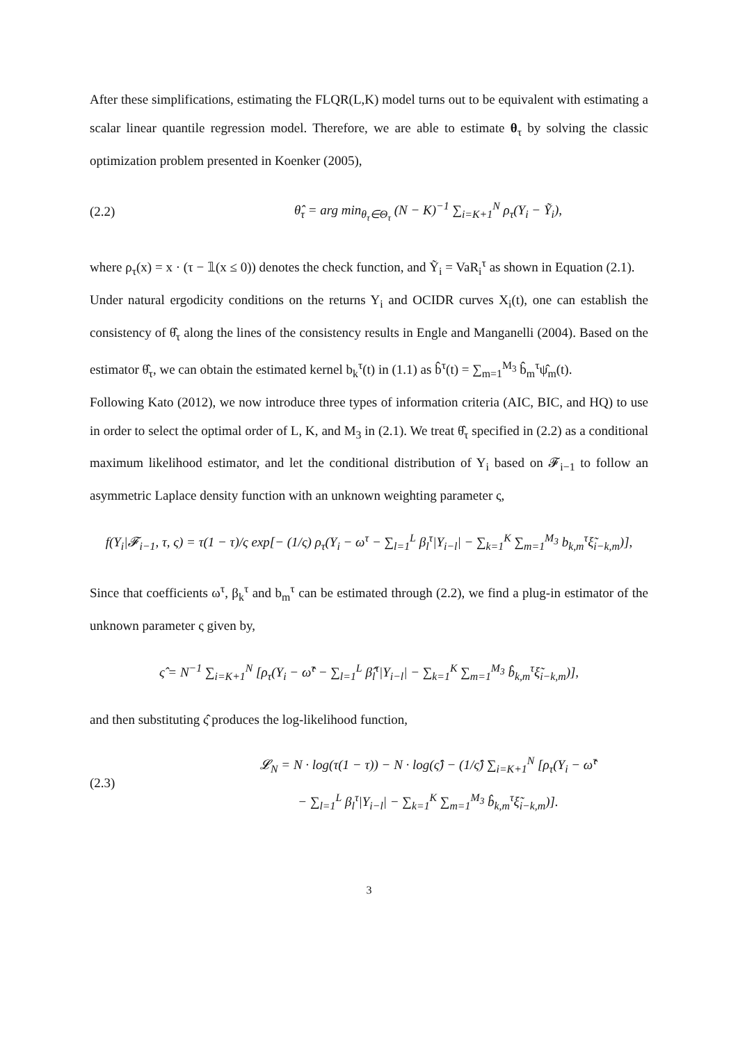After these simplifications, estimating the FLQR(L,K) model turns out to be equivalent with estimating a scalar linear quantile regression model. Therefore, we are able to estimate θ<sub>τ</sub> by solving the classic optimization problem presented in Koenker (2005),
(2.2) θ̂<sub>τ</sub> = arg min<sub>θ<sub>τ</sub>∈Θ<sub>τ</sub></sub> (N − K)<sup>−1</sup> ∑<sub>i=K+1</sub><sup>N</sup> ρ<sub>τ</sub>(Y<sub>i</sub> − Ỹ<sub>i</sub>),
where ρ<sub>τ</sub>(x) = x · (τ − 𝟙(x ≤ 0)) denotes the check function, and Ỹ<sub>i</sub> = VaR<sub>i</sub><sup>τ</sup> as shown in Equation (2.1).
Under natural ergodicity conditions on the returns Y<sub>i</sub> and OCIDR curves X<sub>i</sub>(t), one can establish the consistency of θ̂<sub>τ</sub> along the lines of the consistency results in Engle and Manganelli (2004). Based on the estimator θ̂<sub>τ</sub>, we can obtain the estimated kernel b<sub>k</sub><sup>τ</sup>(t) in (1.1) as b̂<sup>τ</sup>(t) = ∑<sub>m=1</sub><sup>M<sub>3</sub></sup> b̂<sub>m</sub><sup>τ</sup>ψ̂<sub>m</sub>(t).
Following Kato (2012), we now introduce three types of information criteria (AIC, BIC, and HQ) to use in order to select the optimal order of L, K, and M<sub>3</sub> in (2.1). We treat θ̂<sub>τ</sub> specified in (2.2) as a conditional maximum likelihood estimator, and let the conditional distribution of Y<sub>i</sub> based on 𝓕<sub>i−1</sub> to follow an asymmetric Laplace density function with an unknown weighting parameter ς,
f(Y<sub>i</sub>|𝓕<sub>i−1</sub>, τ, ς) = τ(1 − τ)/ς exp[− (1/ς) ρ<sub>τ</sub>(Y<sub>i</sub> − ω<sup>τ</sup> − ∑<sub>l=1</sub><sup>L</sup> β<sub>l</sub><sup>τ</sup>|Y<sub>i−l</sub>| − ∑<sub>k=1</sub><sup>K</sup> ∑<sub>m=1</sub><sup>M<sub>3</sub></sup> b<sub>k,m</sub><sup>τ</sup>ξ̃<sub>i−k,m</sub>)],
Since that coefficients ω<sup>τ</sup>, β<sub>k</sub><sup>τ</sup> and b<sub>m</sub><sup>τ</sup> can be estimated through (2.2), we find a plug-in estimator of the unknown parameter ς given by,
ς̂ = N<sup>−1</sup> ∑<sub>i=K+1</sub><sup>N</sup> [ρ<sub>τ</sub>(Y<sub>i</sub> − ω̂<sup>τ</sup> − ∑<sub>l=1</sub><sup>L</sup> β̂<sub>l</sub><sup>τ</sup>|Y<sub>i−l</sub>| − ∑<sub>k=1</sub><sup>K</sup> ∑<sub>m=1</sub><sup>M<sub>3</sub></sup> b̂<sub>k,m</sub><sup>τ</sup>ξ̃<sub>i−k,m</sub>)],
and then substituting ς̂ produces the log-likelihood function,
(2.3) 𝓛<sub>N</sub> = N · log(τ(1 − τ)) − N · log(ς̂) − (1/ς̂) ∑<sub>i=K+1</sub><sup>N</sup> [ρ<sub>τ</sub>(Y<sub>i</sub> − ω̂<sup>τ</sup>
− ∑<sub>l=1</sub><sup>L</sup> β<sub>l</sub><sup>τ</sup>|Y<sub>i−l</sub>| − ∑<sub>k=1</sub><sup>K</sup> ∑<sub>m=1</sub><sup>M<sub>3</sub></sup> b̂<sub>k,m</sub><sup>τ</sup>ξ̃<sub>i−k,m</sub>)].
3